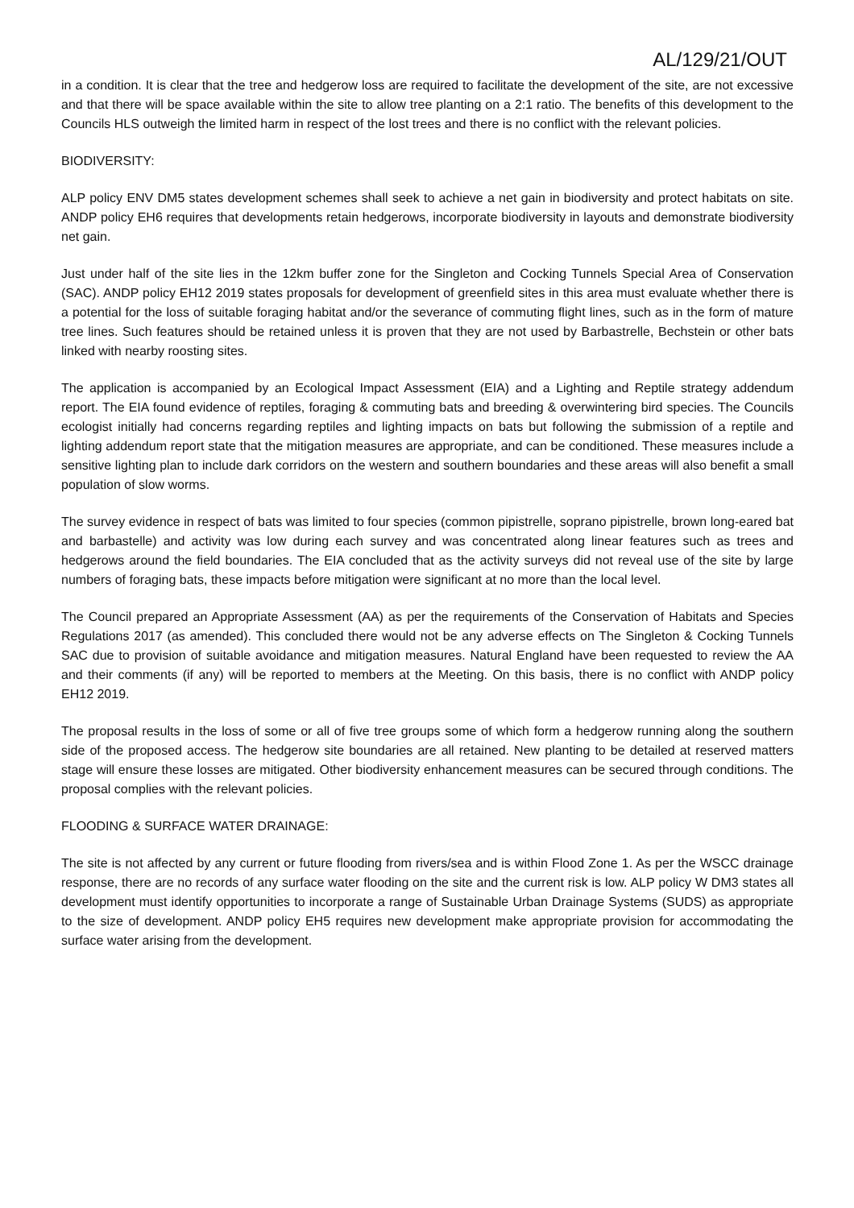AL/129/21/OUT
in a condition. It is clear that the tree and hedgerow loss are required to facilitate the development of the site, are not excessive and that there will be space available within the site to allow tree planting on a 2:1 ratio. The benefits of this development to the Councils HLS outweigh the limited harm in respect of the lost trees and there is no conflict with the relevant policies.
BIODIVERSITY:
ALP policy ENV DM5 states development schemes shall seek to achieve a net gain in biodiversity and protect habitats on site. ANDP policy EH6 requires that developments retain hedgerows, incorporate biodiversity in layouts and demonstrate biodiversity net gain.
Just under half of the site lies in the 12km buffer zone for the Singleton and Cocking Tunnels Special Area of Conservation (SAC). ANDP policy EH12 2019 states proposals for development of greenfield sites in this area must evaluate whether there is a potential for the loss of suitable foraging habitat and/or the severance of commuting flight lines, such as in the form of mature tree lines. Such features should be retained unless it is proven that they are not used by Barbastrelle, Bechstein or other bats linked with nearby roosting sites.
The application is accompanied by an Ecological Impact Assessment (EIA) and a Lighting and Reptile strategy addendum report. The EIA found evidence of reptiles, foraging & commuting bats and breeding & overwintering bird species. The Councils ecologist initially had concerns regarding reptiles and lighting impacts on bats but following the submission of a reptile and lighting addendum report state that the mitigation measures are appropriate, and can be conditioned. These measures include a sensitive lighting plan to include dark corridors on the western and southern boundaries and these areas will also benefit a small population of slow worms.
The survey evidence in respect of bats was limited to four species (common pipistrelle, soprano pipistrelle, brown long-eared bat and barbastelle) and activity was low during each survey and was concentrated along linear features such as trees and hedgerows around the field boundaries. The EIA concluded that as the activity surveys did not reveal use of the site by large numbers of foraging bats, these impacts before mitigation were significant at no more than the local level.
The Council prepared an Appropriate Assessment (AA) as per the requirements of the Conservation of Habitats and Species Regulations 2017 (as amended). This concluded there would not be any adverse effects on The Singleton & Cocking Tunnels SAC due to provision of suitable avoidance and mitigation measures. Natural England have been requested to review the AA and their comments (if any) will be reported to members at the Meeting. On this basis, there is no conflict with ANDP policy EH12 2019.
The proposal results in the loss of some or all of five tree groups some of which form a hedgerow running along the southern side of the proposed access. The hedgerow site boundaries are all retained. New planting to be detailed at reserved matters stage will ensure these losses are mitigated. Other biodiversity enhancement measures can be secured through conditions. The proposal complies with the relevant policies.
FLOODING & SURFACE WATER DRAINAGE:
The site is not affected by any current or future flooding from rivers/sea and is within Flood Zone 1. As per the WSCC drainage response, there are no records of any surface water flooding on the site and the current risk is low. ALP policy W DM3 states all development must identify opportunities to incorporate a range of Sustainable Urban Drainage Systems (SUDS) as appropriate to the size of development. ANDP policy EH5 requires new development make appropriate provision for accommodating the surface water arising from the development.